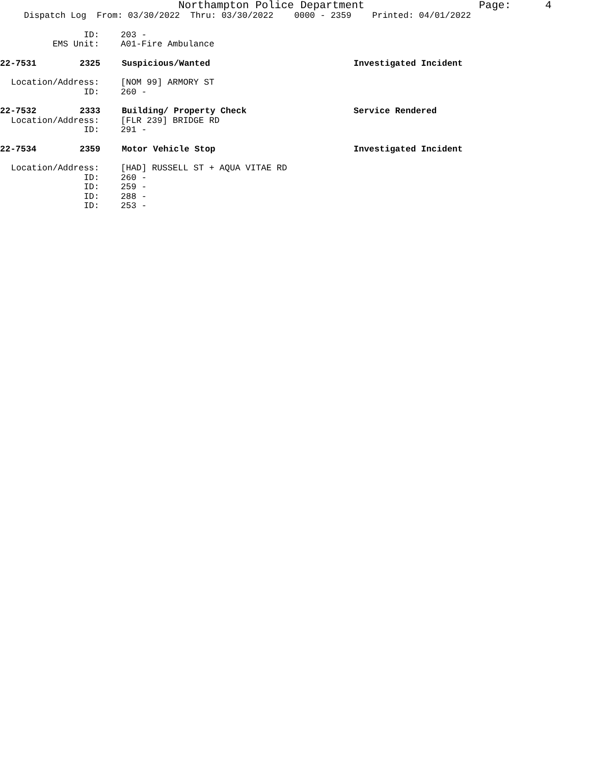Northampton Police Department Page: 4
Dispatch Log From: 03/30/2022 Thru: 03/30/2022 0000 - 2359 Printed: 04/01/2022
ID: 203 -
EMS Unit: A01-Fire Ambulance
22-7531 2325 Suspicious/Wanted Investigated Incident
Location/Address: [NOM 99] ARMORY ST
ID: 260 -
22-7532 2333 Building/ Property Check Service Rendered
Location/Address: [FLR 239] BRIDGE RD
ID: 291 -
22-7534 2359 Motor Vehicle Stop Investigated Incident
Location/Address: [HAD] RUSSELL ST + AQUA VITAE RD
ID: 260 -
ID: 259 -
ID: 288 -
ID: 253 -